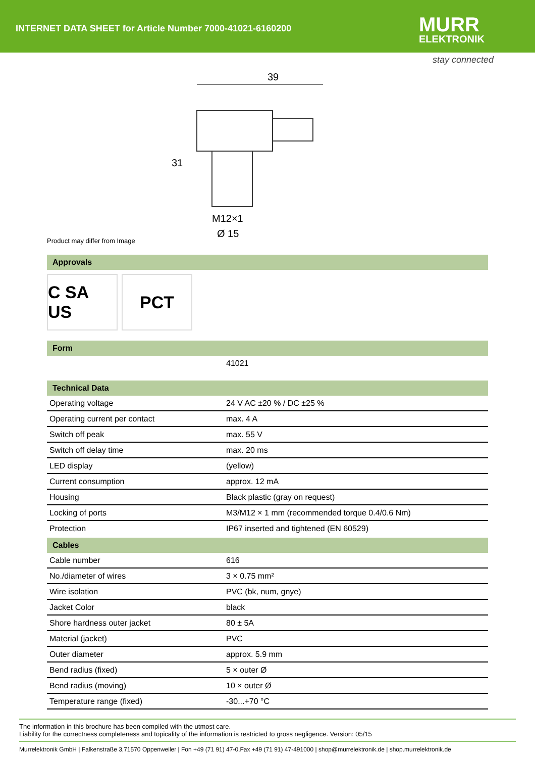INTERNET DATA SHEET for Article Number 7000-41021-6160200
MURR
ELEKTRONIK
stay connected
39
31
M12×1
Ø 15
Product may differ from Image
Approvals
C SA US
PCT
Form
| | 41021 |
Technical Data
| Operating voltage | 24 V AC ±20 % / DC ±25 % |
| Operating current per contact | max. 4 A |
| Switch off peak | max. 55 V |
| Switch off delay time | max. 20 ms |
| LED display | (yellow) |
| Current consumption | approx. 12 mA |
| Housing | Black plastic (gray on request) |
| Locking of ports | M3/M12 × 1 mm (recommended torque 0.4/0.6 Nm) |
| Protection | IP67 inserted and tightened (EN 60529) |
Cables
| Cable number | 616 |
| No./diameter of wires | 3 × 0.75 mm² |
| Wire isolation | PVC (bk, num, gnye) |
| Jacket Color | black |
| Shore hardness outer jacket | 80 ± 5A |
| Material (jacket) | PVC |
| Outer diameter | approx. 5.9 mm |
| Bend radius (fixed) | 5 × outer Ø |
| Bend radius (moving) | 10 × outer Ø |
| Temperature range (fixed) | -30...+70 °C |
The information in this brochure has been compiled with the utmost care.
Liability for the correctness completeness and topicality of the information is restricted to gross negligence. Version: 05/15
Murrelektronik GmbH | Falkenstraße 3,71570 Oppenweiler | Fon +49 (71 91) 47-0,Fax +49 (71 91) 47-491000 | shop@murrelektronik.de | shop.murrelektronik.de